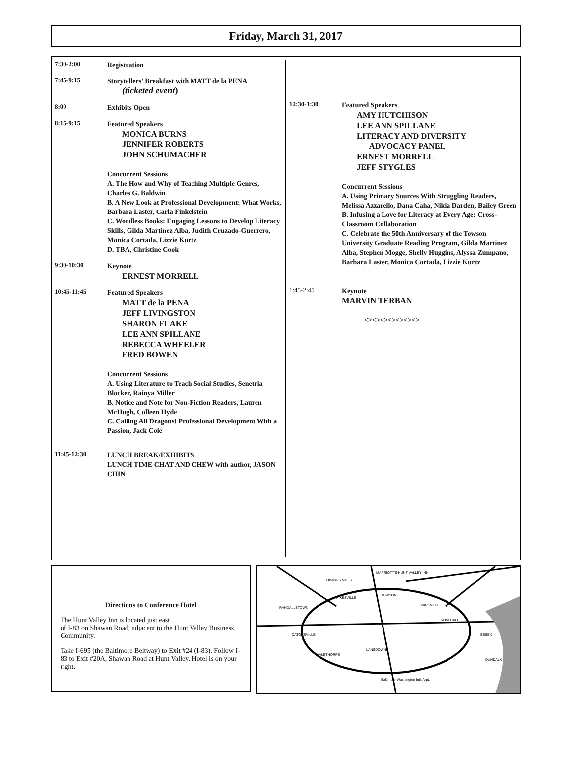Friday, March 31, 2017
7:30-2:00
Registration
7:45-9:15
Storytellers’ Breakfast with MATT de la PENA
(ticketed event)
8:00
Exhibits Open
8:15-9:15
Featured Speakers
MONICA BURNS
JENNIFER ROBERTS
JOHN SCHUMACHER
Concurrent Sessions
A. The How and Why of Teaching Multiple Genres, Charles G. Baldwin
B. A New Look at Professional Development: What Works, Barbara Laster, Carla Finkelstein
C. Wordless Books: Engaging Lessons to Develop Literacy Skills, Gilda Martinez Alba, Judith Cruzado-Guerrero, Monica Cortada, Lizzie Kurtz
D. TBA, Christine Cook
9:30-10:30
Keynote
ERNEST MORRELL
10:45-11:45
Featured Speakers
MATT de la PENA
JEFF LIVINGSTON
SHARON FLAKE
LEE ANN SPILLANE
REBECCA WHEELER
FRED BOWEN
Concurrent Sessions
A. Using Literature to Teach Social Studies, Senetria Blocker, Rainya Miller
B. Notice and Note for Non-Fiction Readers, Lauren McHugh, Colleen Hyde
C. Calling All Dragons! Professional Development With a Passion, Jack Cole
11:45-12:30
LUNCH BREAK/EXHIBITS
LUNCH TIME CHAT AND CHEW with author, JASON CHIN
12:30-1:30
Featured Speakers
AMY HUTCHISON
LEE ANN SPILLANE
LITERACY AND DIVERSITY
ADVOCACY PANEL
ERNEST MORRELL
JEFF STYGLES
Concurrent Sessions
A. Using Primary Sources With Struggling Readers, Melissa Azzarello, Dana Caha, Nikia Darden, Bailey Green
B. Infusing a Love for Literacy at Every Age: Cross-Classroom Collaboration
C. Celebrate the 50th Anniversary of the Towson University Graduate Reading Program, Gilda Martinez Alba, Stephen Mogge, Shelly Huggins, Alyssa Zumpano, Barbara Laster, Monica Cortada, Lizzie Kurtz
1:45-2:45
Keynote
MARVIN TERBAN
<><><><><><><>
Directions to Conference Hotel
The Hunt Valley Inn is located just east
of I-83 on Shawan Road, adjacent to the Hunt Valley Business Community.
Take I-695 (the Baltimore Beltway) to Exit #24 (I-83). Follow I-83 to Exit #20A, Shawan Road at Hunt Valley. Hotel is on your right.
MARRIOTT'S HUNT VALLEY INN
TOWSON
PIKESVILLE
RANDALLSTOWN
CATONSVILLE
PARKVILLE
ROSEDALE
ESSEX
LANSDOWNE
HALETHORPE
DUNDALK
OWINGS MILLS
Baltimore-Washington Intl. Arpt.